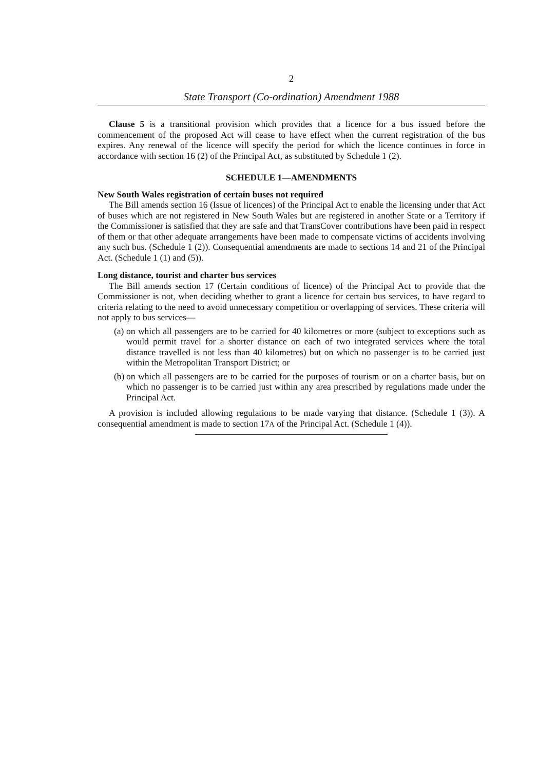2
State Transport (Co-ordination) Amendment 1988
Clause 5 is a transitional provision which provides that a licence for a bus issued before the commencement of the proposed Act will cease to have effect when the current registration of the bus expires. Any renewal of the licence will specify the period for which the licence continues in force in accordance with section 16 (2) of the Principal Act, as substituted by Schedule 1 (2).
SCHEDULE 1—AMENDMENTS
New South Wales registration of certain buses not required
The Bill amends section 16 (Issue of licences) of the Principal Act to enable the licensing under that Act of buses which are not registered in New South Wales but are registered in another State or a Territory if the Commissioner is satisfied that they are safe and that TransCover contributions have been paid in respect of them or that other adequate arrangements have been made to compensate victims of accidents involving any such bus. (Schedule 1 (2)). Consequential amendments are made to sections 14 and 21 of the Principal Act. (Schedule 1 (1) and (5)).
Long distance, tourist and charter bus services
The Bill amends section 17 (Certain conditions of licence) of the Principal Act to provide that the Commissioner is not, when deciding whether to grant a licence for certain bus services, to have regard to criteria relating to the need to avoid unnecessary competition or overlapping of services. These criteria will not apply to bus services—
(a)
on which all passengers are to be carried for 40 kilometres or more (subject to exceptions such as would permit travel for a shorter distance on each of two integrated services where the total distance travelled is not less than 40 kilometres) but on which no passenger is to be carried just within the Metropolitan Transport District; or
(b)
on which all passengers are to be carried for the purposes of tourism or on a charter basis, but on which no passenger is to be carried just within any area prescribed by regulations made under the Principal Act.
A provision is included allowing regulations to be made varying that distance. (Schedule 1 (3)). A consequential amendment is made to section 17A of the Principal Act. (Schedule 1 (4)).